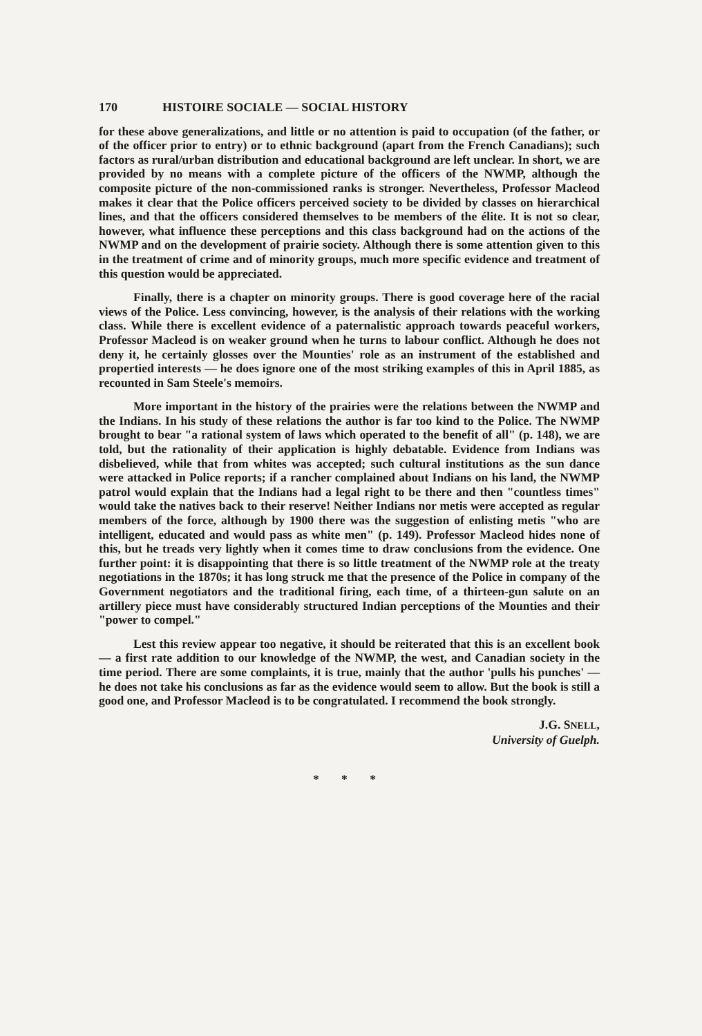170 HISTOIRE SOCIALE — SOCIAL HISTORY
for these above generalizations, and little or no attention is paid to occupation (of the father, or of the officer prior to entry) or to ethnic background (apart from the French Canadians); such factors as rural/urban distribution and educational background are left unclear. In short, we are provided by no means with a complete picture of the officers of the NWMP, although the composite picture of the non-commissioned ranks is stronger. Nevertheless, Professor Macleod makes it clear that the Police officers perceived society to be divided by classes on hierarchical lines, and that the officers considered themselves to be members of the élite. It is not so clear, however, what influence these perceptions and this class background had on the actions of the NWMP and on the development of prairie society. Although there is some attention given to this in the treatment of crime and of minority groups, much more specific evidence and treatment of this question would be appreciated.
Finally, there is a chapter on minority groups. There is good coverage here of the racial views of the Police. Less convincing, however, is the analysis of their relations with the working class. While there is excellent evidence of a paternalistic approach towards peaceful workers, Professor Macleod is on weaker ground when he turns to labour conflict. Although he does not deny it, he certainly glosses over the Mounties' role as an instrument of the established and propertied interests — he does ignore one of the most striking examples of this in April 1885, as recounted in Sam Steele's memoirs.
More important in the history of the prairies were the relations between the NWMP and the Indians. In his study of these relations the author is far too kind to the Police. The NWMP brought to bear "a rational system of laws which operated to the benefit of all" (p. 148), we are told, but the rationality of their application is highly debatable. Evidence from Indians was disbelieved, while that from whites was accepted; such cultural institutions as the sun dance were attacked in Police reports; if a rancher complained about Indians on his land, the NWMP patrol would explain that the Indians had a legal right to be there and then "countless times" would take the natives back to their reserve! Neither Indians nor metis were accepted as regular members of the force, although by 1900 there was the suggestion of enlisting metis "who are intelligent, educated and would pass as white men" (p. 149). Professor Macleod hides none of this, but he treads very lightly when it comes time to draw conclusions from the evidence. One further point: it is disappointing that there is so little treatment of the NWMP role at the treaty negotiations in the 1870s; it has long struck me that the presence of the Police in company of the Government negotiators and the traditional firing, each time, of a thirteen-gun salute on an artillery piece must have considerably structured Indian perceptions of the Mounties and their "power to compel."
Lest this review appear too negative, it should be reiterated that this is an excellent book — a first rate addition to our knowledge of the NWMP, the west, and Canadian society in the time period. There are some complaints, it is true, mainly that the author 'pulls his punches' — he does not take his conclusions as far as the evidence would seem to allow. But the book is still a good one, and Professor Macleod is to be congratulated. I recommend the book strongly.
J.G. SNELL,
University of Guelph.
* * *